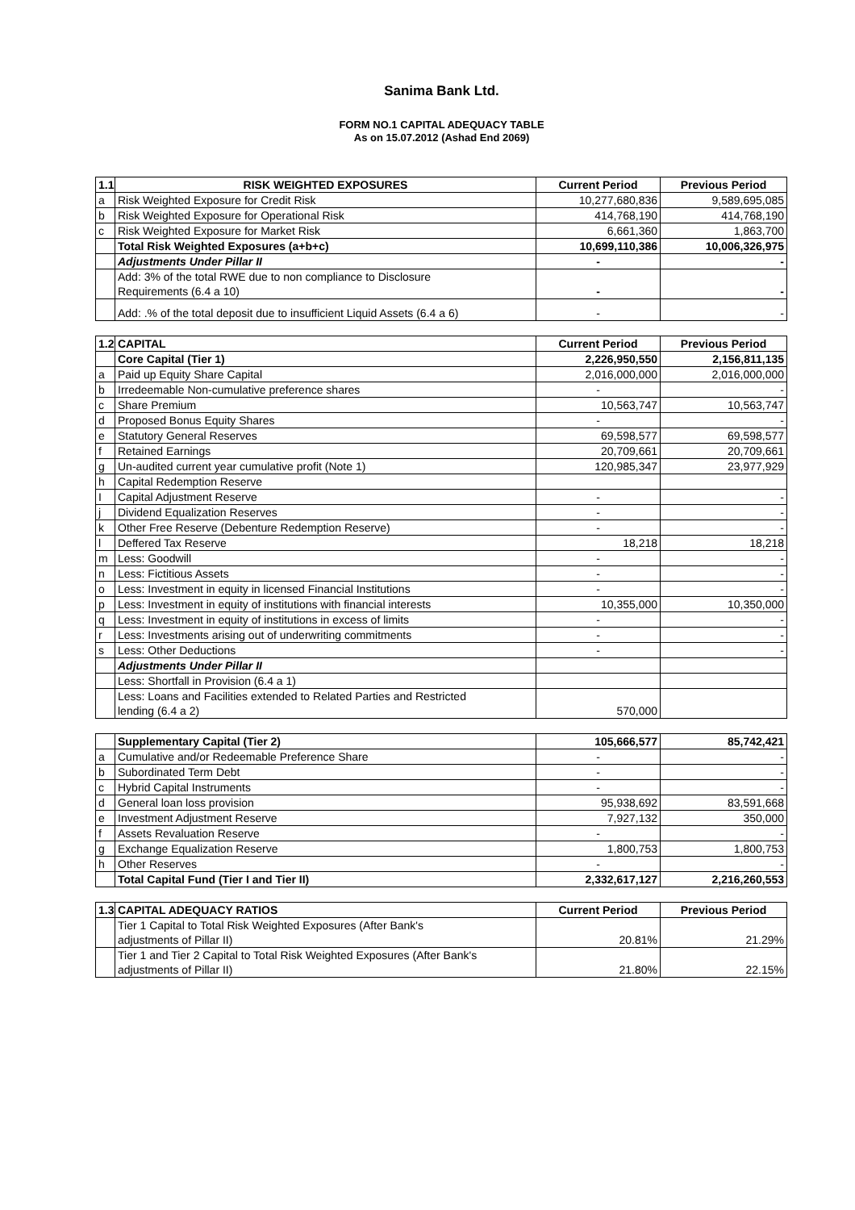Sanima Bank Ltd.
FORM NO.1 CAPITAL ADEQUACY TABLE
As on 15.07.2012 (Ashad End 2069)
| 1.1 | RISK WEIGHTED EXPOSURES | Current Period | Previous Period |
| --- | --- | --- | --- |
| a | Risk Weighted Exposure for Credit Risk | 10,277,680,836 | 9,589,695,085 |
| b | Risk Weighted Exposure for Operational Risk | 414,768,190 | 414,768,190 |
| c | Risk Weighted Exposure for Market Risk | 6,661,360 | 1,863,700 |
| | Total Risk Weighted Exposures (a+b+c) | 10,699,110,386 | 10,006,326,975 |
| | Adjustments Under Pillar II | - | - |
| | Add: 3% of the total RWE due to non compliance to Disclosure Requirements (6.4 a 10) | - | - |
| | Add: .% of the total deposit due to insufficient Liquid Assets (6.4 a 6) | - | - |
| 1.2 | CAPITAL | Current Period | Previous Period |
| --- | --- | --- | --- |
| | Core Capital (Tier 1) | 2,226,950,550 | 2,156,811,135 |
| a | Paid up Equity Share Capital | 2,016,000,000 | 2,016,000,000 |
| b | Irredeemable Non-cumulative preference shares | - | - |
| c | Share Premium | 10,563,747 | 10,563,747 |
| d | Proposed Bonus Equity Shares | - | - |
| e | Statutory General Reserves | 69,598,577 | 69,598,577 |
| f | Retained Earnings | 20,709,661 | 20,709,661 |
| g | Un-audited current year cumulative profit (Note 1) | 120,985,347 | 23,977,929 |
| h | Capital Redemption Reserve | | |
| I | Capital Adjustment Reserve | - | - |
| j | Dividend Equalization Reserves | - | - |
| k | Other Free Reserve (Debenture Redemption Reserve) | - | - |
| l | Deffered Tax Reserve | 18,218 | 18,218 |
| m | Less: Goodwill | - | - |
| n | Less: Fictitious Assets | - | - |
| o | Less: Investment in equity in licensed Financial Institutions | - | - |
| p | Less: Investment in equity of institutions with financial interests | 10,355,000 | 10,350,000 |
| q | Less: Investment in equity of institutions in excess of limits | - | - |
| r | Less: Investments arising out of underwriting commitments | - | - |
| s | Less: Other Deductions | - | - |
| | Adjustments Under Pillar II | | |
| | Less: Shortfall in Provision (6.4 a 1) | | |
| | Less: Loans and Facilities extended to Related Parties and Restricted lending (6.4 a 2) | 570,000 | |
| | Supplementary Capital (Tier 2) | 105,666,577 | 85,742,421 |
| a | Cumulative and/or Redeemable Preference Share | - | - |
| b | Subordinated Term Debt | - | - |
| c | Hybrid Capital Instruments | - | - |
| d | General loan loss provision | 95,938,692 | 83,591,668 |
| e | Investment Adjustment Reserve | 7,927,132 | 350,000 |
| f | Assets Revaluation Reserve | - | - |
| g | Exchange Equalization Reserve | 1,800,753 | 1,800,753 |
| h | Other Reserves | - | - |
| | Total Capital Fund (Tier I and Tier II) | 2,332,617,127 | 2,216,260,553 |
| 1.3 | CAPITAL ADEQUACY RATIOS | Current Period | Previous Period |
| --- | --- | --- | --- |
| | Tier 1 Capital to Total Risk Weighted Exposures (After Bank's adjustments of Pillar II) | 20.81% | 21.29% |
| | Tier 1 and Tier 2 Capital to Total Risk Weighted Exposures (After Bank's adjustments of Pillar II) | 21.80% | 22.15% |